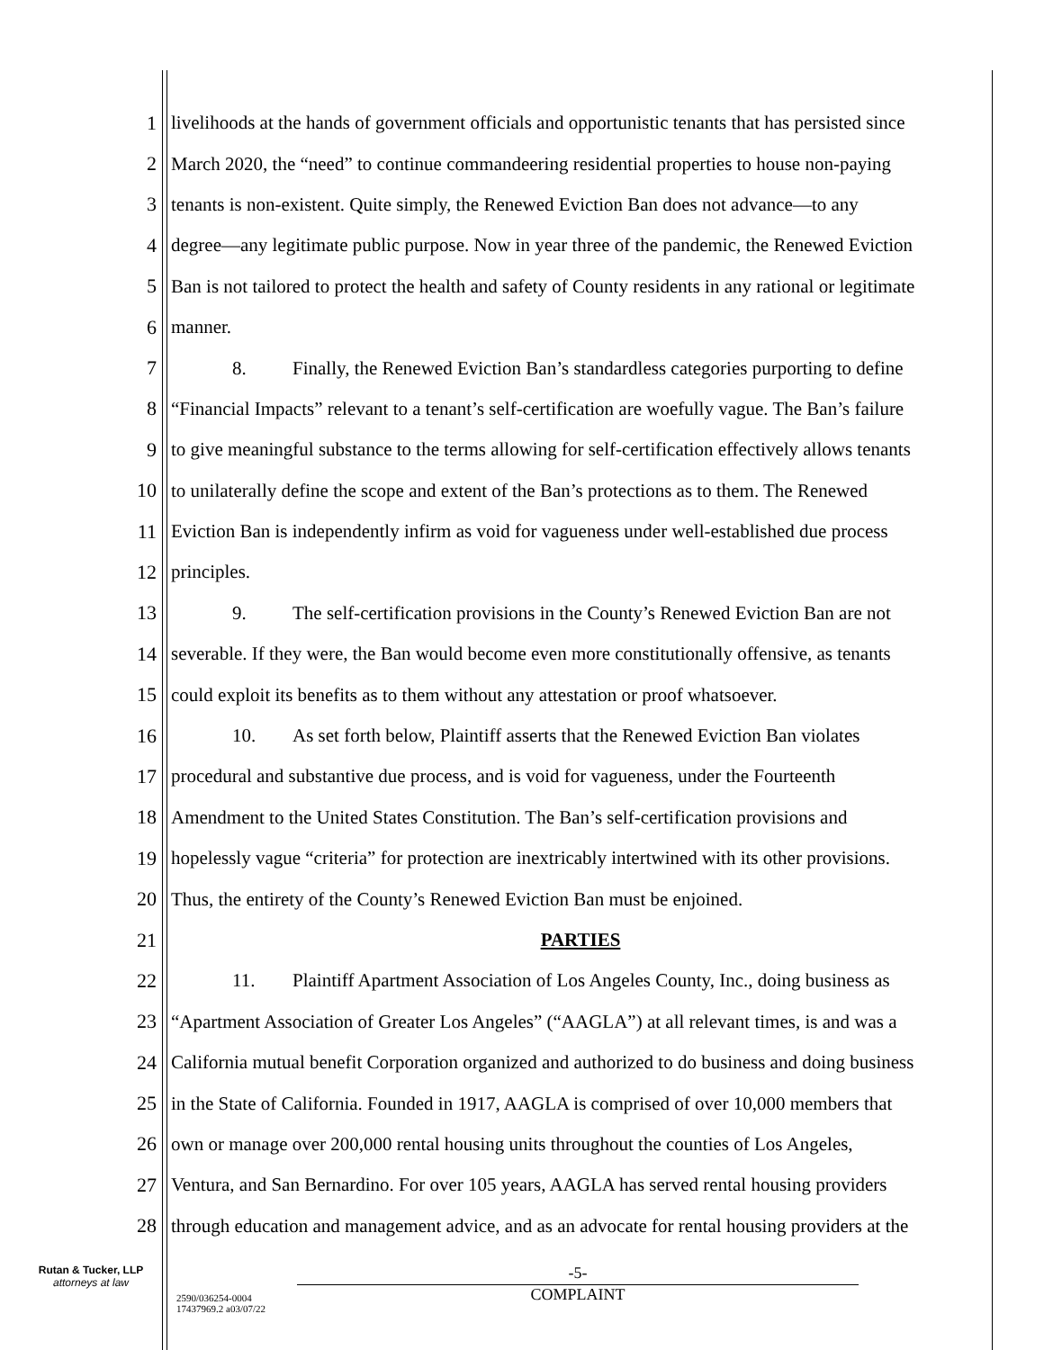1 livelihoods at the hands of government officials and opportunistic tenants that has persisted since
2 March 2020, the “need” to continue commandeering residential properties to house non-paying
3 tenants is non-existent. Quite simply, the Renewed Eviction Ban does not advance—to any
4 degree—any legitimate public purpose. Now in year three of the pandemic, the Renewed Eviction
5 Ban is not tailored to protect the health and safety of County residents in any rational or legitimate
6 manner.
7 8. Finally, the Renewed Eviction Ban’s standardless categories purporting to define
8 “Financial Impacts” relevant to a tenant’s self-certification are woefully vague. The Ban’s failure
9 to give meaningful substance to the terms allowing for self-certification effectively allows tenants
10 to unilaterally define the scope and extent of the Ban’s protections as to them. The Renewed
11 Eviction Ban is independently infirm as void for vagueness under well-established due process
12 principles.
13 9. The self-certification provisions in the County’s Renewed Eviction Ban are not
14 severable. If they were, the Ban would become even more constitutionally offensive, as tenants
15 could exploit its benefits as to them without any attestation or proof whatsoever.
16 10. As set forth below, Plaintiff asserts that the Renewed Eviction Ban violates
17 procedural and substantive due process, and is void for vagueness, under the Fourteenth
18 Amendment to the United States Constitution. The Ban’s self-certification provisions and
19 hopelessly vague “criteria” for protection are inextricably intertwined with its other provisions.
20 Thus, the entirety of the County’s Renewed Eviction Ban must be enjoined.
21 PARTIES
22 11. Plaintiff Apartment Association of Los Angeles County, Inc., doing business as
23 “Apartment Association of Greater Los Angeles” (“AAGLA”) at all relevant times, is and was a
24 California mutual benefit Corporation organized and authorized to do business and doing business
25 in the State of California. Founded in 1917, AAGLA is comprised of over 10,000 members that
26 own or manage over 200,000 rental housing units throughout the counties of Los Angeles,
27 Ventura, and San Bernardino. For over 105 years, AAGLA has served rental housing providers
28 through education and management advice, and as an advocate for rental housing providers at the
Rutan & Tucker, LLP
attorneys at law
2590/036254-0004
17437969.2 a03/07/22
-5-
COMPLAINT